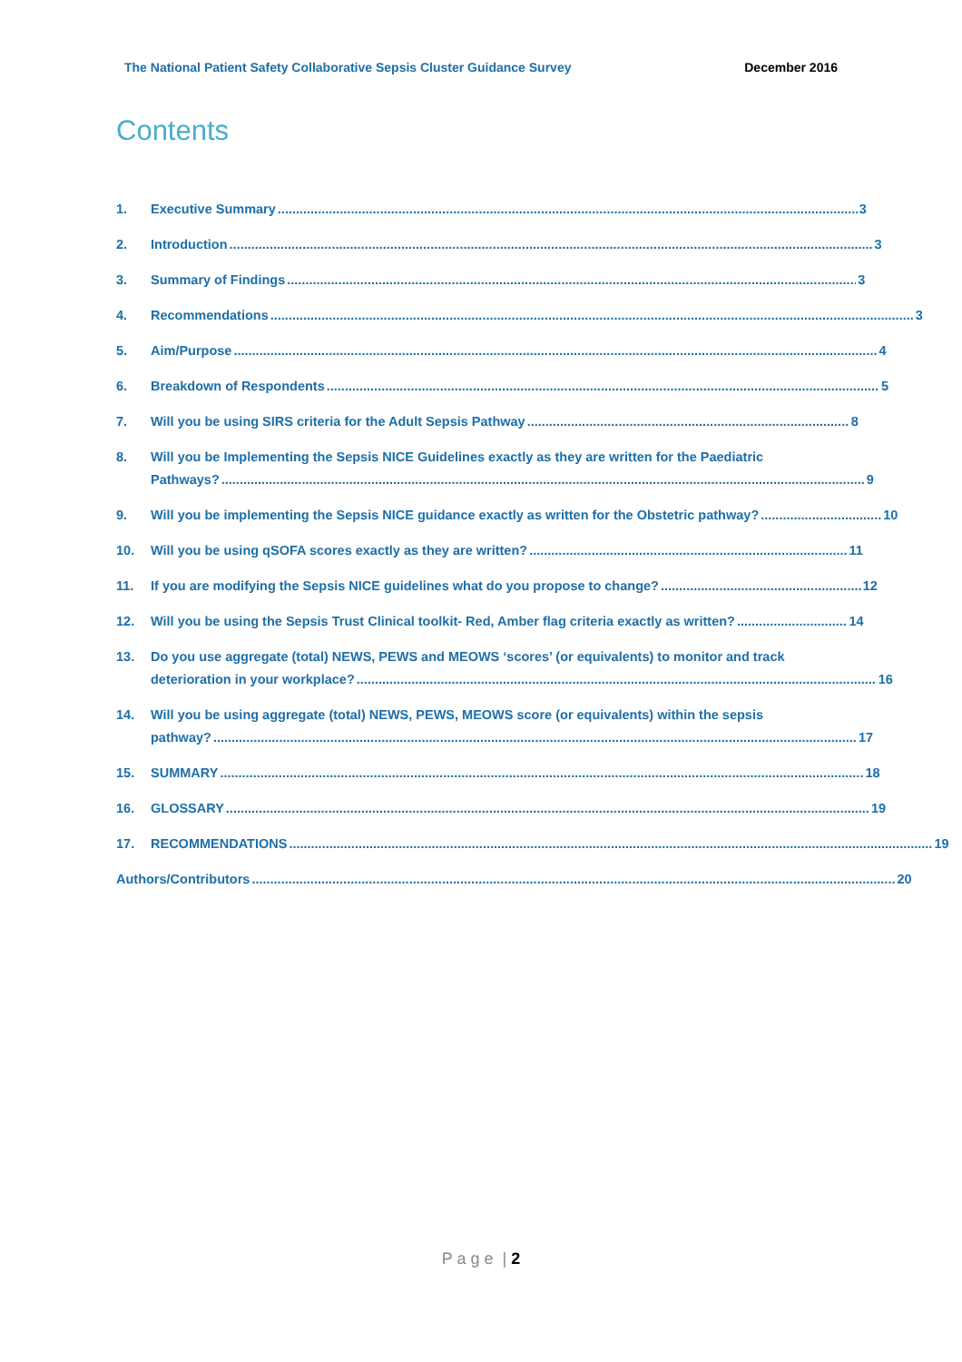The National Patient Safety Collaborative Sepsis Cluster Guidance Survey December 2016
Contents
1. Executive Summary 3
2. Introduction 3
3. Summary of Findings 3
4. Recommendations 3
5. Aim/Purpose 4
6. Breakdown of Respondents 5
7. Will you be using SIRS criteria for the Adult Sepsis Pathway 8
8. Will you be Implementing the Sepsis NICE Guidelines exactly as they are written for the Paediatric
Pathways? 9
9. Will you be implementing the Sepsis NICE guidance exactly as written for the Obstetric pathway? 10
10. Will you be using qSOFA scores exactly as they are written? 11
11. If you are modifying the Sepsis NICE guidelines what do you propose to change? 12
12. Will you be using the Sepsis Trust Clinical toolkit- Red, Amber flag criteria exactly as written? 14
13. Do you use aggregate (total) NEWS, PEWS and MEOWS ‘scores’ (or equivalents) to monitor and track
deterioration in your workplace? 16
14. Will you be using aggregate (total) NEWS, PEWS, MEOWS score (or equivalents) within the sepsis
pathway? 17
15. SUMMARY 18
16. GLOSSARY 19
17. RECOMMENDATIONS 19
Authors/Contributors 20
P a g e | 2